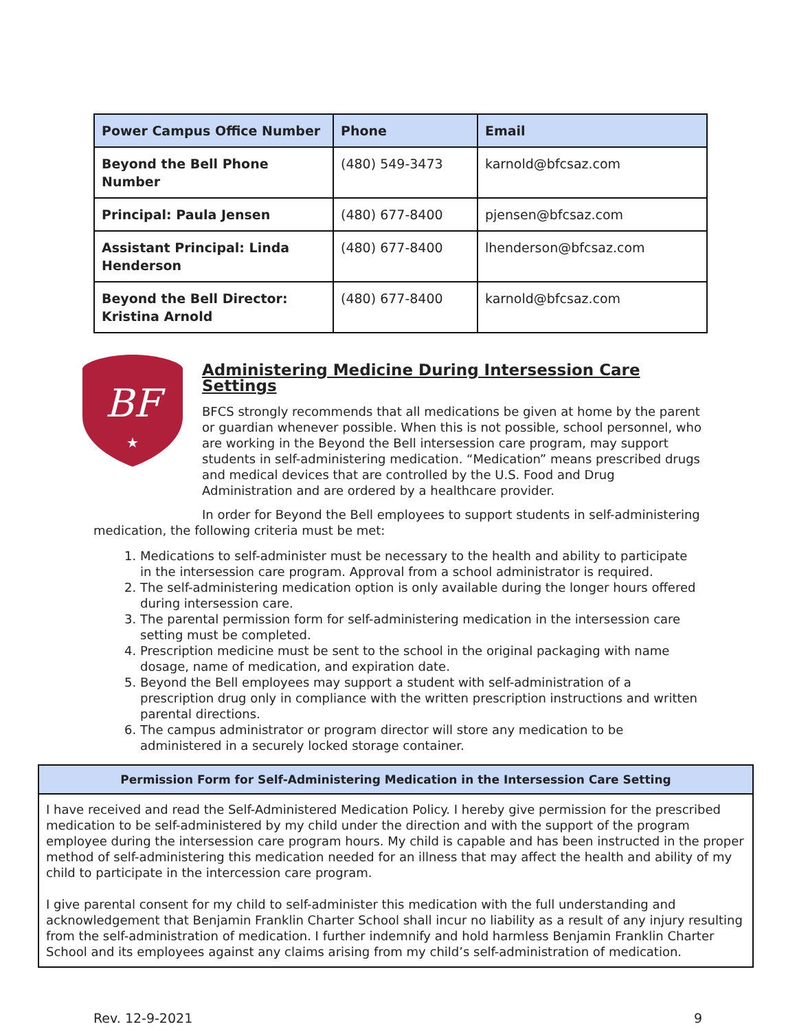| Power Campus Office Number | Phone | Email |
| --- | --- | --- |
| Beyond the Bell Phone Number | (480) 549-3473 | karnold@bfcsaz.com |
| Principal: Paula Jensen | (480) 677-8400 | pjensen@bfcsaz.com |
| Assistant Principal: Linda Henderson | (480) 677-8400 | lhenderson@bfcsaz.com |
| Beyond the Bell Director: Kristina Arnold | (480) 677-8400 | karnold@bfcsaz.com |
BF
★
Administering Medicine During Intersession Care Settings
BFCS strongly recommends that all medications be given at home by the parent or guardian whenever possible. When this is not possible, school personnel, who are working in the Beyond the Bell intersession care program, may support students in self-administering medication. “Medication” means prescribed drugs and medical devices that are controlled by the U.S. Food and Drug Administration and are ordered by a healthcare provider.
In order for Beyond the Bell employees to support students in self-administering medication, the following criteria must be met:
1. Medications to self-administer must be necessary to the health and ability to participate in the intersession care program. Approval from a school administrator is required.
2. The self-administering medication option is only available during the longer hours offered during intersession care.
3. The parental permission form for self-administering medication in the intersession care setting must be completed.
4. Prescription medicine must be sent to the school in the original packaging with name dosage, name of medication, and expiration date.
5. Beyond the Bell employees may support a student with self-administration of a prescription drug only in compliance with the written prescription instructions and written parental directions.
6. The campus administrator or program director will store any medication to be administered in a securely locked storage container.
| Permission Form for Self-Administering Medication in the Intersession Care Setting |
| --- |
| I have received and read the Self-Administered Medication Policy. I hereby give permission for the prescribed medication to be self-administered by my child under the direction and with the support of the program employee during the intersession care program hours. My child is capable and has been instructed in the proper method of self-administering this medication needed for an illness that may affect the health and ability of my child to participate in the intercession care program. I give parental consent for my child to self-administer this medication with the full understanding and acknowledgement that Benjamin Franklin Charter School shall incur no liability as a result of any injury resulting from the self-administration of medication. I further indemnify and hold harmless Benjamin Franklin Charter School and its employees against any claims arising from my child’s self-administration of medication. |
Rev. 12-9-2021 9